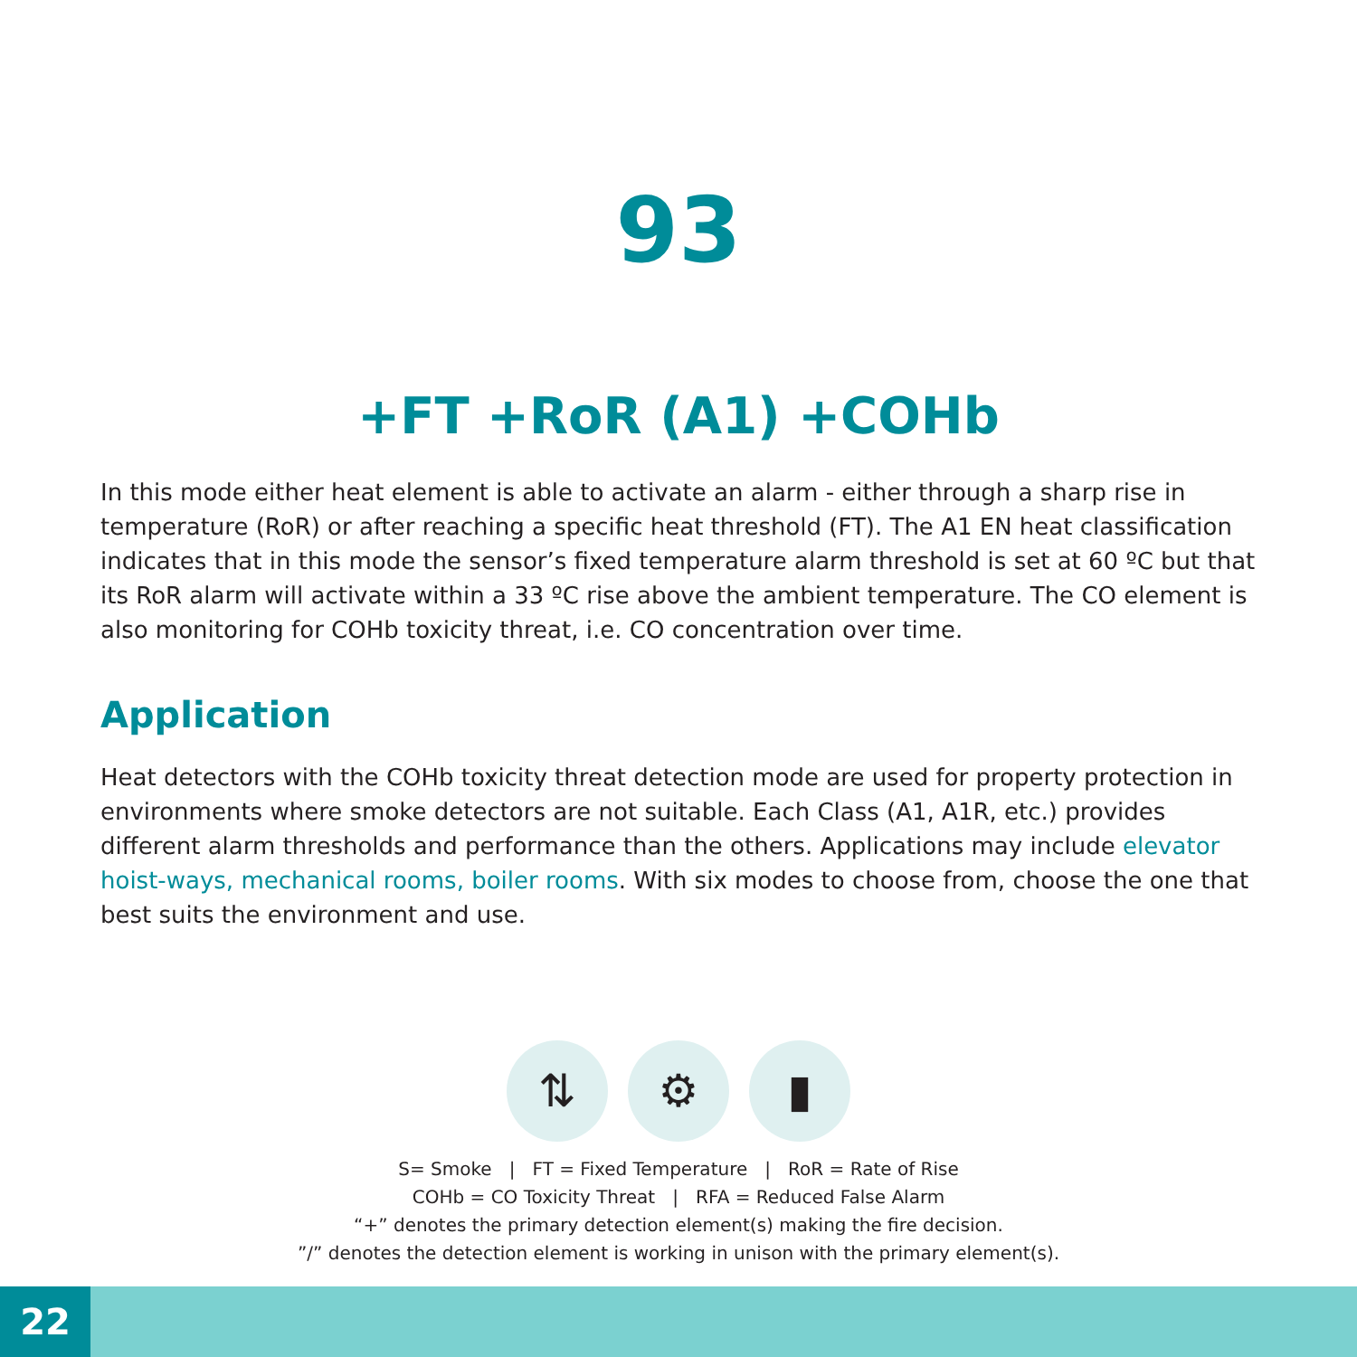93
+FT +RoR (A1) +COHb
In this mode either heat element is able to activate an alarm - either through a sharp rise in temperature (RoR) or after reaching a specific heat threshold (FT). The A1 EN heat classification indicates that in this mode the sensor’s fixed temperature alarm threshold is set at 60 ºC but that its RoR alarm will activate within a 33 ºC rise above the ambient temperature. The CO element is also monitoring for COHb toxicity threat, i.e. CO concentration over time.
Application
Heat detectors with the COHb toxicity threat detection mode are used for property protection in environments where smoke detectors are not suitable. Each Class (A1, A1R, etc.) provides different alarm thresholds and performance than the others. Applications may include elevator hoist-ways, mechanical rooms, boiler rooms. With six modes to choose from, choose the one that best suits the environment and use.
⇅ ⚙ ▮
S= Smoke | FT = Fixed Temperature | RoR = Rate of Rise
COHb = CO Toxicity Threat | RFA = Reduced False Alarm
“+” denotes the primary detection element(s) making the fire decision.
”/” denotes the detection element is working in unison with the primary element(s).
22